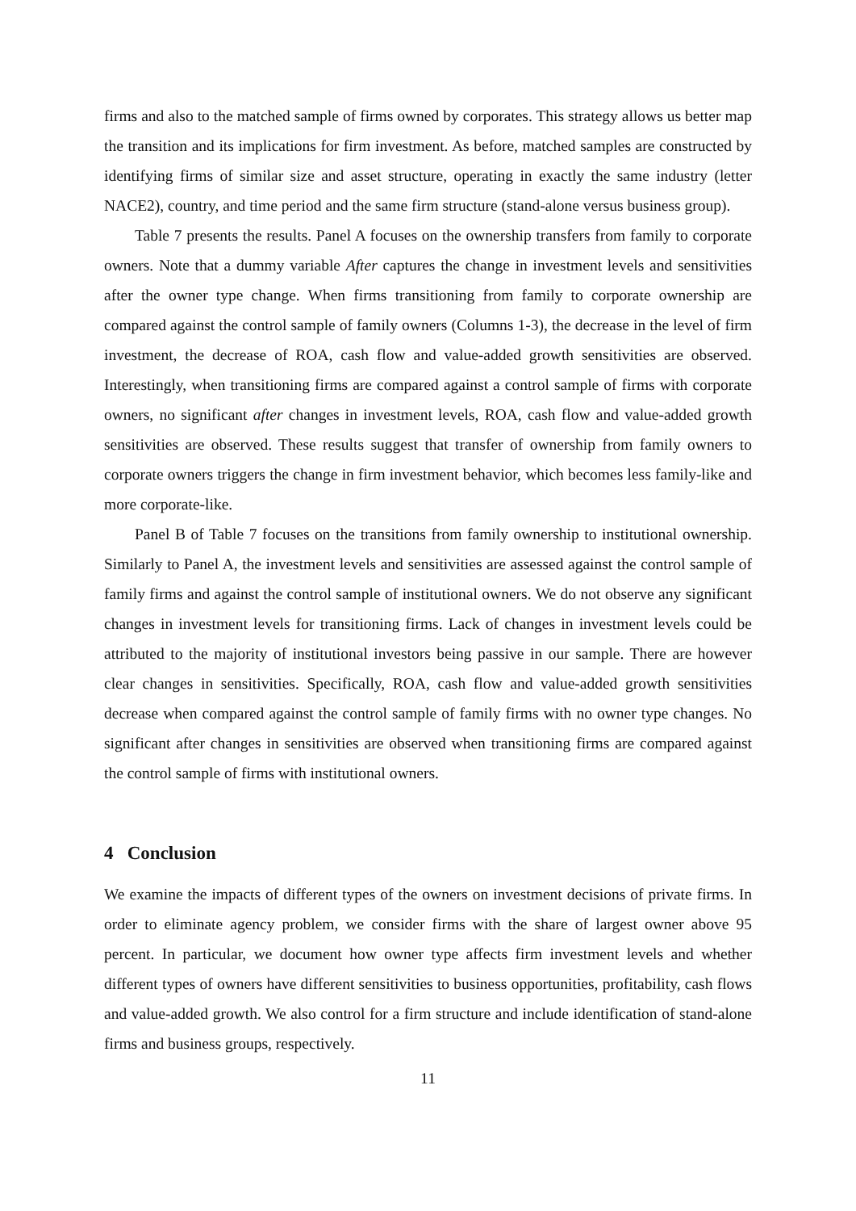firms and also to the matched sample of firms owned by corporates. This strategy allows us better map the transition and its implications for firm investment. As before, matched samples are constructed by identifying firms of similar size and asset structure, operating in exactly the same industry (letter NACE2), country, and time period and the same firm structure (stand-alone versus business group).
Table 7 presents the results. Panel A focuses on the ownership transfers from family to corporate owners. Note that a dummy variable After captures the change in investment levels and sensitivities after the owner type change. When firms transitioning from family to corporate ownership are compared against the control sample of family owners (Columns 1-3), the decrease in the level of firm investment, the decrease of ROA, cash flow and value-added growth sensitivities are observed. Interestingly, when transitioning firms are compared against a control sample of firms with corporate owners, no significant after changes in investment levels, ROA, cash flow and value-added growth sensitivities are observed. These results suggest that transfer of ownership from family owners to corporate owners triggers the change in firm investment behavior, which becomes less family-like and more corporate-like.
Panel B of Table 7 focuses on the transitions from family ownership to institutional ownership. Similarly to Panel A, the investment levels and sensitivities are assessed against the control sample of family firms and against the control sample of institutional owners. We do not observe any significant changes in investment levels for transitioning firms. Lack of changes in investment levels could be attributed to the majority of institutional investors being passive in our sample. There are however clear changes in sensitivities. Specifically, ROA, cash flow and value-added growth sensitivities decrease when compared against the control sample of family firms with no owner type changes. No significant after changes in sensitivities are observed when transitioning firms are compared against the control sample of firms with institutional owners.
4 Conclusion
We examine the impacts of different types of the owners on investment decisions of private firms. In order to eliminate agency problem, we consider firms with the share of largest owner above 95 percent. In particular, we document how owner type affects firm investment levels and whether different types of owners have different sensitivities to business opportunities, profitability, cash flows and value-added growth. We also control for a firm structure and include identification of stand-alone firms and business groups, respectively.
11